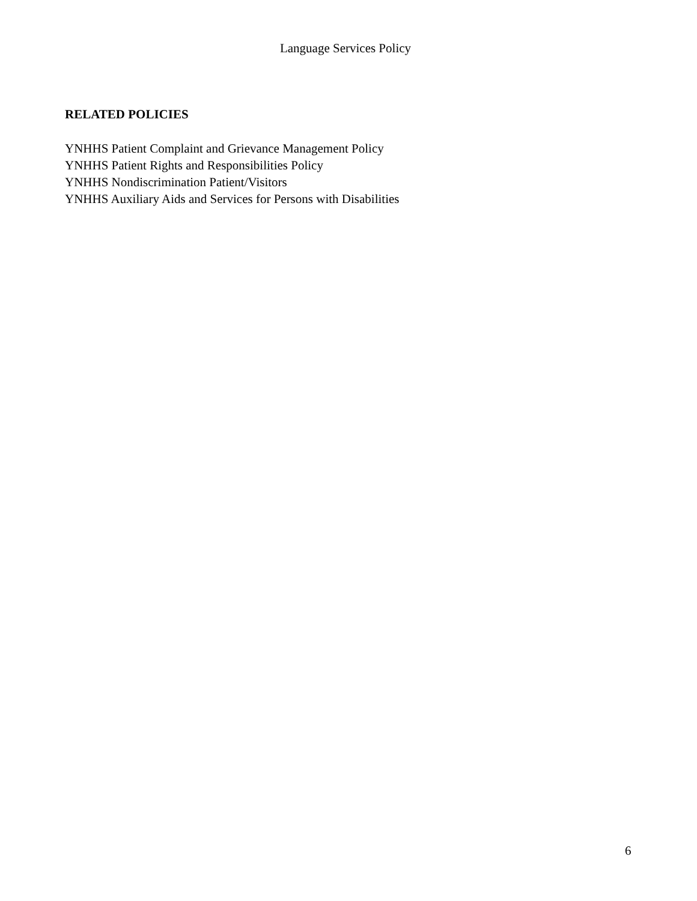Language Services Policy
RELATED POLICIES
YNHHS Patient Complaint and Grievance Management Policy
YNHHS Patient Rights and Responsibilities Policy
YNHHS Nondiscrimination Patient/Visitors
YNHHS Auxiliary Aids and Services for Persons with Disabilities
6